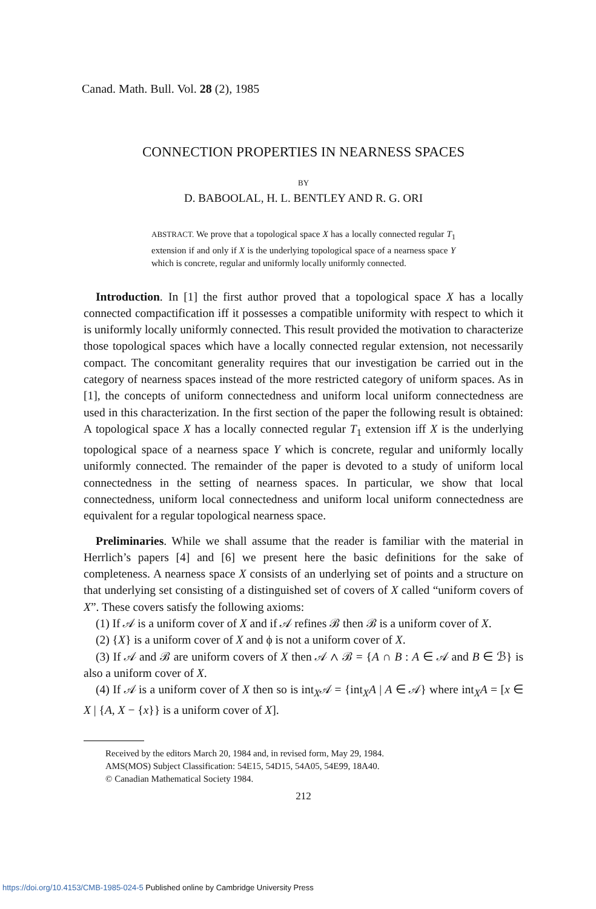Canad. Math. Bull. Vol. 28 (2), 1985
CONNECTION PROPERTIES IN NEARNESS SPACES
BY
D. BABOOLAL, H. L. BENTLEY AND R. G. ORI
ABSTRACT. We prove that a topological space X has a locally connected regular T<sub>1</sub> extension if and only if X is the underlying topological space of a nearness space Y which is concrete, regular and uniformly locally uniformly connected.
Introduction. In [1] the first author proved that a topological space X has a locally connected compactification iff it possesses a compatible uniformity with respect to which it is uniformly locally uniformly connected. This result provided the motivation to characterize those topological spaces which have a locally connected regular extension, not necessarily compact. The concomitant generality requires that our investigation be carried out in the category of nearness spaces instead of the more restricted category of uniform spaces. As in [1], the concepts of uniform connectedness and uniform local uniform connectedness are used in this characterization. In the first section of the paper the following result is obtained: A topological space X has a locally connected regular T<sub>1</sub> extension iff X is the underlying topological space of a nearness space Y which is concrete, regular and uniformly locally uniformly connected. The remainder of the paper is devoted to a study of uniform local connectedness in the setting of nearness spaces. In particular, we show that local connectedness, uniform local connectedness and uniform local uniform connectedness are equivalent for a regular topological nearness space.
Preliminaries. While we shall assume that the reader is familiar with the material in Herrlich’s papers [4] and [6] we present here the basic definitions for the sake of completeness. A nearness space X consists of an underlying set of points and a structure on that underlying set consisting of a distinguished set of covers of X called “uniform covers of X”. These covers satisfy the following axioms:
(1) If 𝒜 is a uniform cover of X and if 𝒜 refines ℬ then ℬ is a uniform cover of X.
(2) {X} is a uniform cover of X and ϕ is not a uniform cover of X.
(3) If 𝒜 and ℬ are uniform covers of X then 𝒜 ∧ ℬ = {A ∩ B : A ∈ 𝒜 and B ∈ ℬ} is also a uniform cover of X.
(4) If 𝒜 is a uniform cover of X then so is int<sub>X</sub>𝒜 = {int<sub>X</sub>A | A ∈ 𝒜} where int<sub>X</sub>A = [x ∈ X | {A, X − {x}} is a uniform cover of X].
Received by the editors March 20, 1984 and, in revised form, May 29, 1984.
AMS(MOS) Subject Classification: 54E15, 54D15, 54A05, 54E99, 18A40.
© Canadian Mathematical Society 1984.
212
https://doi.org/10.4153/CMB-1985-024-5 Published online by Cambridge University Press